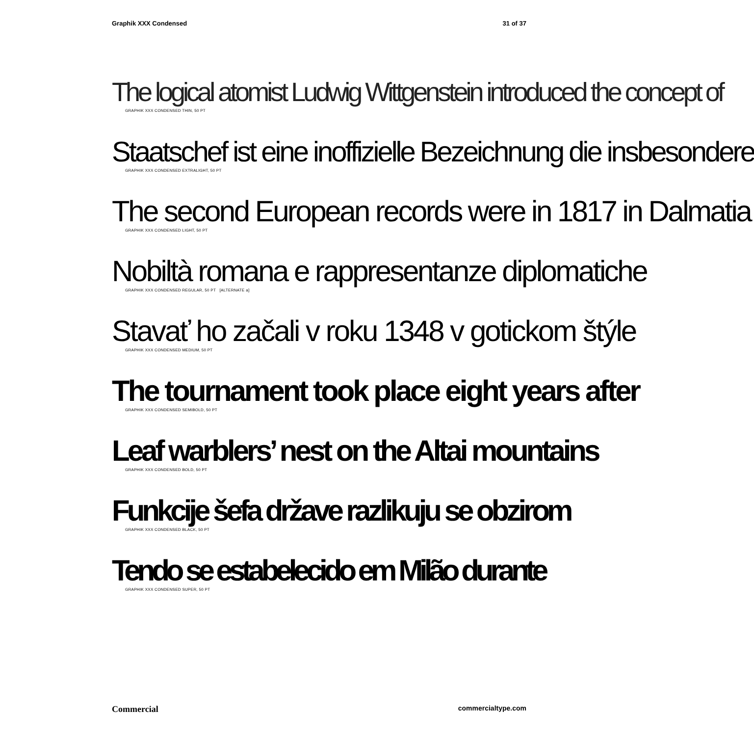Graphik XXX Condensed 31 of 37
The logical atomist Ludwig Wittgenstein introduced the concept of
GRAPHIK XXX CONDENSED THIN, 50 PT
Staatschef ist eine inoffizielle Bezeichnung die insbesondere
GRAPHIK XXX CONDENSED EXTRALIGHT, 50 PT
The second European records were in 1817 in Dalmatia
GRAPHIK XXX CONDENSED LIGHT, 50 PT
Nobiltà romana e rappresentanze diplomatiche
GRAPHIK XXX CONDENSED REGULAR, 50 PT [ALTERNATE a]
Stavať ho začali v roku 1348 v gotickom štýle
GRAPHIK XXX CONDENSED MEDIUM, 50 PT
The tournament took place eight years after
GRAPHIK XXX CONDENSED SEMIBOLD, 50 PT
Leaf warblers’ nest on the Altai mountains
GRAPHIK XXX CONDENSED BOLD, 50 PT
Funkcije šefa države razlikuju se obzirom
GRAPHIK XXX CONDENSED BLACK, 50 PT
Tendo se estabelecido em Milão durante
GRAPHIK XXX CONDENSED SUPER, 50 PT
Commercial commercialtype.com